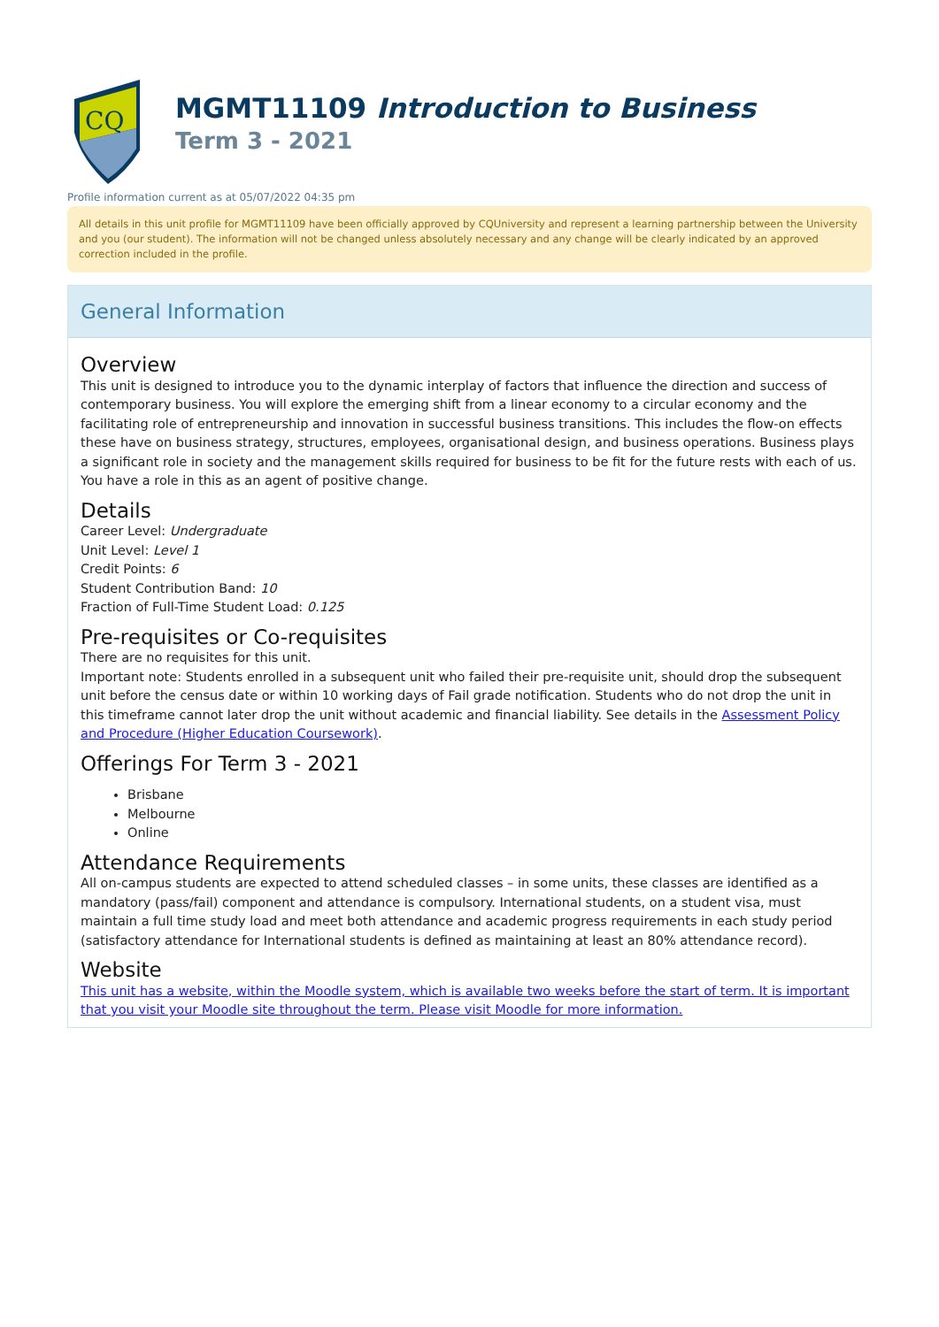CQ
MGMT11109 Introduction to Business
Term 3 - 2021
Profile information current as at 05/07/2022 04:35 pm
All details in this unit profile for MGMT11109 have been officially approved by CQUniversity and represent a learning partnership between the University and you (our student). The information will not be changed unless absolutely necessary and any change will be clearly indicated by an approved correction included in the profile.
General Information
Overview
This unit is designed to introduce you to the dynamic interplay of factors that influence the direction and success of contemporary business. You will explore the emerging shift from a linear economy to a circular economy and the facilitating role of entrepreneurship and innovation in successful business transitions. This includes the flow-on effects these have on business strategy, structures, employees, organisational design, and business operations. Business plays a significant role in society and the management skills required for business to be fit for the future rests with each of us. You have a role in this as an agent of positive change.
Details
Career Level: Undergraduate
Unit Level: Level 1
Credit Points: 6
Student Contribution Band: 10
Fraction of Full-Time Student Load: 0.125
Pre-requisites or Co-requisites
There are no requisites for this unit.
Important note: Students enrolled in a subsequent unit who failed their pre-requisite unit, should drop the subsequent unit before the census date or within 10 working days of Fail grade notification. Students who do not drop the unit in this timeframe cannot later drop the unit without academic and financial liability. See details in the Assessment Policy and Procedure (Higher Education Coursework).
Offerings For Term 3 - 2021
Brisbane
Melbourne
Online
Attendance Requirements
All on-campus students are expected to attend scheduled classes – in some units, these classes are identified as a mandatory (pass/fail) component and attendance is compulsory. International students, on a student visa, must maintain a full time study load and meet both attendance and academic progress requirements in each study period (satisfactory attendance for International students is defined as maintaining at least an 80% attendance record).
Website
This unit has a website, within the Moodle system, which is available two weeks before the start of term. It is important that you visit your Moodle site throughout the term. Please visit Moodle for more information.